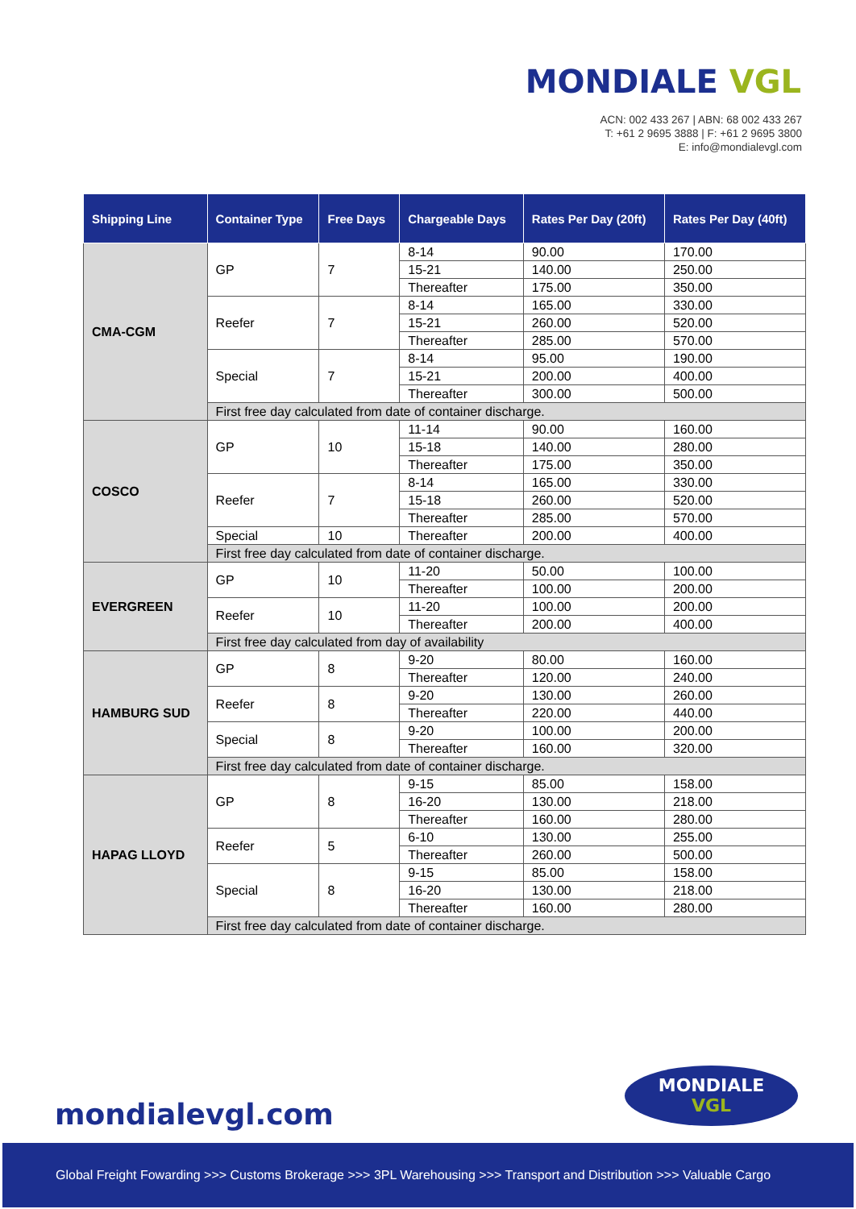MONDIALE VGL
ACN: 002 433 267 | ABN: 68 002 433 267
T: +61 2 9695 3888 | F: +61 2 9695 3800
E: info@mondialevgl.com
| Shipping Line | Container Type | Free Days | Chargeable Days | Rates Per Day (20ft) | Rates Per Day (40ft) |
| --- | --- | --- | --- | --- | --- |
| CMA-CGM | GP | 7 | 8-14 | 90.00 | 170.00 |
| | | | 15-21 | 140.00 | 250.00 |
| | | | Thereafter | 175.00 | 350.00 |
| | Reefer | 7 | 8-14 | 165.00 | 330.00 |
| | | | 15-21 | 260.00 | 520.00 |
| | | | Thereafter | 285.00 | 570.00 |
| | Special | 7 | 8-14 | 95.00 | 190.00 |
| | | | 15-21 | 200.00 | 400.00 |
| | | | Thereafter | 300.00 | 500.00 |
| | First free day calculated from date of container discharge. | | | | |
| COSCO | GP | 10 | 11-14 | 90.00 | 160.00 |
| | | | 15-18 | 140.00 | 280.00 |
| | | | Thereafter | 175.00 | 350.00 |
| | Reefer | 7 | 8-14 | 165.00 | 330.00 |
| | | | 15-18 | 260.00 | 520.00 |
| | | | Thereafter | 285.00 | 570.00 |
| | Special | 10 | Thereafter | 200.00 | 400.00 |
| | First free day calculated from date of container discharge. | | | | |
| EVERGREEN | GP | 10 | 11-20 | 50.00 | 100.00 |
| | | | Thereafter | 100.00 | 200.00 |
| | Reefer | 10 | 11-20 | 100.00 | 200.00 |
| | | | Thereafter | 200.00 | 400.00 |
| | First free day calculated from day of availability | | | | |
| HAMBURG SUD | GP | 8 | 9-20 | 80.00 | 160.00 |
| | | | Thereafter | 120.00 | 240.00 |
| | Reefer | 8 | 9-20 | 130.00 | 260.00 |
| | | | Thereafter | 220.00 | 440.00 |
| | Special | 8 | 9-20 | 100.00 | 200.00 |
| | | | Thereafter | 160.00 | 320.00 |
| | First free day calculated from date of container discharge. | | | | |
| HAPAG LLOYD | GP | 8 | 9-15 | 85.00 | 158.00 |
| | | | 16-20 | 130.00 | 218.00 |
| | | | Thereafter | 160.00 | 280.00 |
| | Reefer | 5 | 6-10 | 130.00 | 255.00 |
| | | | Thereafter | 260.00 | 500.00 |
| | Special | 8 | 9-15 | 85.00 | 158.00 |
| | | | 16-20 | 130.00 | 218.00 |
| | | | Thereafter | 160.00 | 280.00 |
| | First free day calculated from date of container discharge. | | | | |
mondialevgl.com
MONDIALE
VGL
Global Freight Fowarding >>> Customs Brokerage >>> 3PL Warehousing >>> Transport and Distribution >>> Valuable Cargo